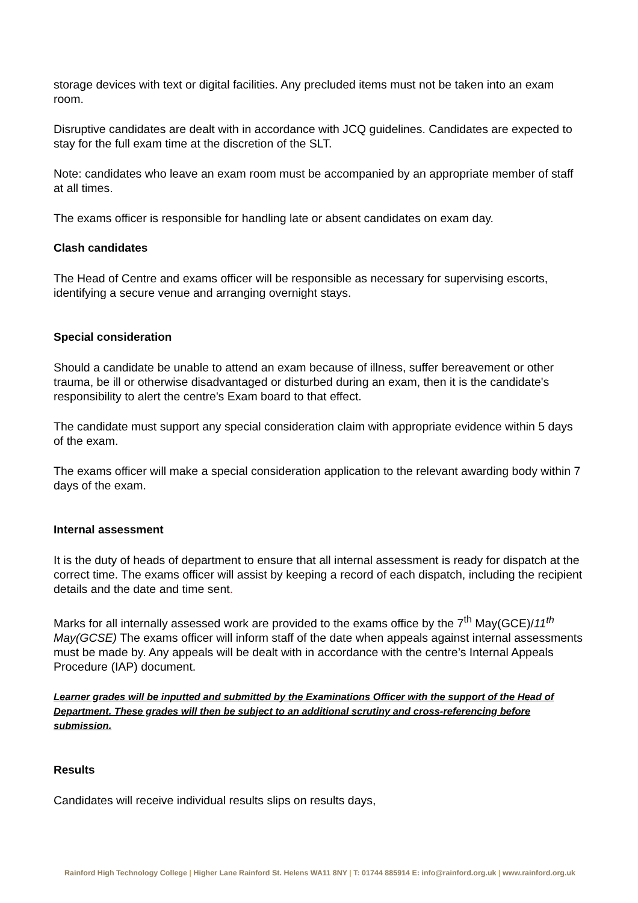storage devices with text or digital facilities. Any precluded items must not be taken into an exam room.
Disruptive candidates are dealt with in accordance with JCQ guidelines. Candidates are expected to stay for the full exam time at the discretion of the SLT.
Note: candidates who leave an exam room must be accompanied by an appropriate member of staff at all times.
The exams officer is responsible for handling late or absent candidates on exam day.
Clash candidates
The Head of Centre and exams officer will be responsible as necessary for supervising escorts, identifying a secure venue and arranging overnight stays.
Special consideration
Should a candidate be unable to attend an exam because of illness, suffer bereavement or other trauma, be ill or otherwise disadvantaged or disturbed during an exam, then it is the candidate's responsibility to alert the centre's Exam board to that effect.
The candidate must support any special consideration claim with appropriate evidence within 5 days of the exam.
The exams officer will make a special consideration application to the relevant awarding body within 7 days of the exam.
Internal assessment
It is the duty of heads of department to ensure that all internal assessment is ready for dispatch at the correct time. The exams officer will assist by keeping a record of each dispatch, including the recipient details and the date and time sent.
Marks for all internally assessed work are provided to the exams office by the 7<sup>th</sup> May(GCE)/11<sup>th</sup> May(GCSE) The exams officer will inform staff of the date when appeals against internal assessments must be made by. Any appeals will be dealt with in accordance with the centre’s Internal Appeals Procedure (IAP) document.
Learner grades will be inputted and submitted by the Examinations Officer with the support of the Head of Department. These grades will then be subject to an additional scrutiny and cross-referencing before submission.
Results
Candidates will receive individual results slips on results days,
Rainford High Technology College | Higher Lane Rainford St. Helens WA11 8NY | T: 01744 885914 E: info@rainford.org.uk | www.rainford.org.uk